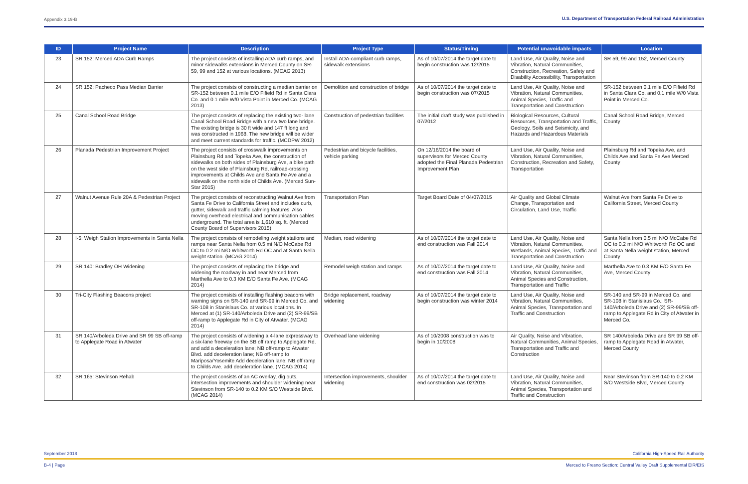Appendix 3.19-B U.S. Department of Transportation Federal Railroad Administration
| ID | Project Name | Description | Project Type | Status/Timing | Potential unavoidable impacts | Location |
| --- | --- | --- | --- | --- | --- | --- |
| 23 | SR 152: Merced ADA Curb Ramps | The project consists of installing ADA curb ramps, and minor sidewalks extensions in Merced County on SR-59, 99 and 152 at various locations. (MCAG 2013) | Install ADA-compliant curb ramps, sidewalk extensions | As of 10/07/2014 the target date to begin construction was 12/2015 | Land Use, Air Quality, Noise and Vibration, Natural Communities, Construction, Recreation, Safety and Disability Accessibility, Transportation | SR 59, 99 and 152, Merced County |
| 24 | SR 152: Pacheco Pass Median Barrier | The project consists of constructing a median barrier on SR-152 between 0.1 mile E/O Fifield Rd in Santa Clara Co. and 0.1 mile W/0 Vista Point in Merced Co. (MCAG 2013) | Demolition and construction of bridge | As of 10/07/2014 the target date to begin construction was 07/2015 | Land Use, Air Quality, Noise and Vibration, Natural Communities, Animal Species, Traffic and Transportation and Construction | SR-152 between 0.1 mile E/O Fifield Rd in Santa Clara Co. and 0.1 mile W/0 Vista Point in Merced Co. |
| 25 | Canal School Road Bridge | The project consists of replacing the existing two- lane Canal School Road Bridge with a new two lane bridge. The existing bridge is 30 ft wide and 147 ft long and was constructed in 1968. The new bridge will be wider and meet current standards for traffic. (MCDPW 2012) | Construction of pedestrian facilities | The initial draft study was published in 07/2012 | Biological Resources, Cultural Resources, Transportation and Traffic, Geology, Soils and Seismicity, and Hazards and Hazardous Materials | Canal School Road Bridge, Merced County |
| 26 | Planada Pedestrian Improvement Project | The project consists of crosswalk improvements on Plainsburg Rd and Topeka Ave, the construction of sidewalks on both sides of Plainsburg Ave, a bike path on the west side of Plainsburg Rd, railroad-crossing improvements at Childs Ave and Santa Fe Ave and a sidewalk on the north side of Childs Ave. (Merced Sun-Star 2015) | Pedestrian and bicycle facilities, vehicle parking | On 12/16/2014 the board of supervisors for Merced County adopted the Final Planada Pedestrian Improvement Plan | Land Use, Air Quality, Noise and Vibration, Natural Communities, Construction, Recreation and Safety, Transportation | Plainsburg Rd and Topeka Ave, and Childs Ave and Santa Fe Ave Merced County |
| 27 | Walnut Avenue Rule 20A & Pedestrian Project | The project consists of reconstructing Walnut Ave from Santa Fe Drive to California Street and includes curb, gutter, sidewalk and traffic calming features. Also moving overhead electrical and communication cables underground. The total area is 1,610 sq. ft. (Merced County Board of Supervisors 2015) | Transportation Plan | Target Board Date of 04/07/2015 | Air Quality and Global Climate Change, Transportation and Circulation, Land Use, Traffic | Walnut Ave from Santa Fe Drive to California Street, Merced County |
| 28 | I-5: Weigh Station Improvements in Santa Nella | The project consists of remodeling weight stations and ramps near Santa Nella from 0.5 mi N/O McCabe Rd OC to 0.2 mi N/O Whitworth Rd OC and at Santa Nella weight station. (MCAG 2014) | Median, road widening | As of 10/07/2014 the target date to end construction was Fall 2014 | Land Use, Air Quality, Noise and Vibration, Natural Communities, Wetlands, Animal Species, Traffic and Transportation and Construction | Santa Nella from 0.5 mi N/O McCabe Rd OC to 0.2 mi N/O Whitworth Rd OC and at Santa Nella weight station, Merced County |
| 29 | SR 140: Bradley OH Widening | The project consists of replacing the bridge and widening the roadway in and near Merced from Marthella Ave to 0.3 KM E/O Santa Fe Ave. (MCAG 2014) | Remodel weigh station and ramps | As of 10/07/2014 the target date to end construction was Fall 2014 | Land Use, Air Quality, Noise and Vibration, Natural Communities, Animal Species and Construction, Transportation and Traffic | Marthella Ave to 0.3 KM E/O Santa Fe Ave, Merced County |
| 30 | Tri-City Flashing Beacons project | The project consists of installing flashing beacons with warning signs on SR-140 and SR-99 in Merced Co. and SR-108 in Stanislaus Co. at various locations. In Merced at (1) SR-140/Arboleda Drive and (2) SR-99/SB off-ramp to Applegate Rd in City of Atwater. (MCAG 2014) | Bridge replacement, roadway widening | As of 10/07/2014 the target date to begin construction was winter 2014 | Land Use, Air Quality, Noise and Vibration, Natural Communities, Animal Species, Transportation and Traffic and Construction | SR-140 and SR-99 in Merced Co. and SR-108 in Stanislaus Co.; SR-140/Arboleda Drive and (2) SR-99/SB off-ramp to Applegate Rd in City of Atwater in Merced Co. |
| 31 | SR 140/Arboleda Drive and SR 99 SB off-ramp to Applegate Road in Atwater | The project consists of widening a 4-lane expressway to a six-lane freeway on the SB off ramp to Applegate Rd. and add a deceleration lane; NB off-ramp to Atwater Blvd. add deceleration lane; NB off-ramp to Mariposa/Yosemite Add deceleration lane; NB off ramp to Childs Ave. add deceleration lane. (MCAG 2014) | Overhead lane widening | As of 10/2008 construction was to begin in 10/2008 | Air Quality, Noise and Vibration, Natural Communities, Animal Species, Transportation and Traffic and Construction | SR 140/Arboleda Drive and SR 99 SB off-ramp to Applegate Road in Atwater, Merced County |
| 32 | SR 165: Stevinson Rehab | The project consists of an AC overlay, dig outs, intersection improvements and shoulder widening near Stevinson from SR-140 to 0.2 KM S/O Westside Blvd. (MCAG 2014) | Intersection improvements, shoulder widening | As of 10/07/2014 the target date to end construction was 02/2015 | Land Use, Air Quality, Noise and Vibration, Natural Communities, Animal Species, Transportation and Traffic and Construction | Near Stevinson from SR-140 to 0.2 KM S/O Westside Blvd, Merced County |
September 2018 California High-Speed Rail Authority
B-4 | Page Merced to Fresno Section: Central Valley Draft Supplemental EIR/EIS